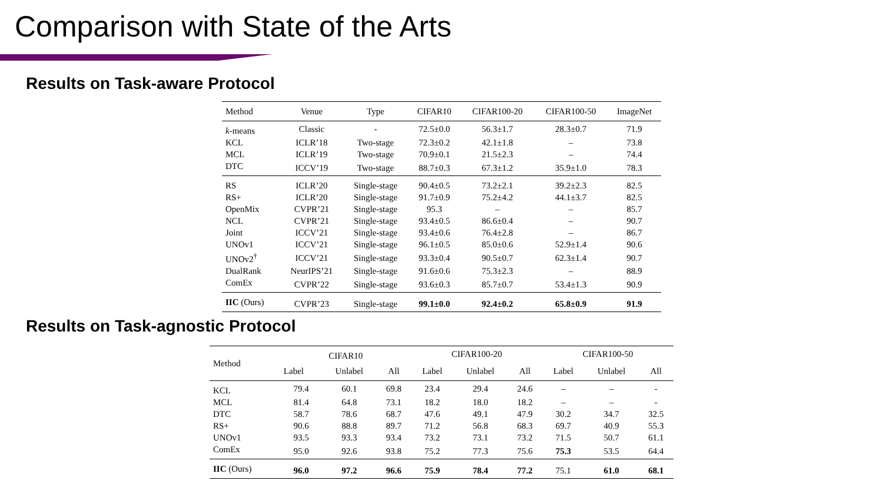Comparison with State of the Arts
Results on Task-aware Protocol
| Method | Venue | Type | CIFAR10 | CIFAR100-20 | CIFAR100-50 | ImageNet |
| --- | --- | --- | --- | --- | --- | --- |
| k -means | Classic | - | 72.5±0.0 | 56.3±1.7 | 28.3±0.7 | 71.9 |
| KCL | ICLR’18 | Two-stage | 72.3±0.2 | 42.1±1.8 | – | 73.8 |
| MCL | ICLR’19 | Two-stage | 70.9±0.1 | 21.5±2.3 | – | 74.4 |
| DTC | ICCV’19 | Two-stage | 88.7±0.3 | 67.3±1.2 | 35.9±1.0 | 78.3 |
| RS | ICLR’20 | Single-stage | 90.4±0.5 | 73.2±2.1 | 39.2±2.3 | 82.5 |
| RS+ | ICLR’20 | Single-stage | 91.7±0.9 | 75.2±4.2 | 44.1±3.7 | 82.5 |
| OpenMix | CVPR’21 | Single-stage | 95.3 | – | – | 85.7 |
| NCL | CVPR’21 | Single-stage | 93.4±0.5 | 86.6±0.4 | – | 90.7 |
| Joint | ICCV’21 | Single-stage | 93.4±0.6 | 76.4±2.8 | – | 86.7 |
| UNOv1 | ICCV’21 | Single-stage | 96.1±0.5 | 85.0±0.6 | 52.9±1.4 | 90.6 |
| UNOv2<sup>†</sup> | ICCV’21 | Single-stage | 93.3±0.4 | 90.5±0.7 | 62.3±1.4 | 90.7 |
| DualRank | NeurIPS’21 | Single-stage | 91.6±0.6 | 75.3±2.3 | – | 88.9 |
| ComEx | CVPR’22 | Single-stage | 93.6±0.3 | 85.7±0.7 | 53.4±1.3 | 90.9 |
| IIC (Ours) | CVPR’23 | Single-stage | 99.1±0.0 | 92.4±0.2 | 65.8±0.9 | 91.9 |
Results on Task-agnostic Protocol
| Method | CIFAR10 | | | CIFAR100-20 | | | CIFAR100-50 | | |
| --- | --- | --- | --- | --- | --- | --- | --- | --- | --- |
| | Label | Unlabel | All | Label | Unlabel | All | Label | Unlabel | All |
| KCL | 79.4 | 60.1 | 69.8 | 23.4 | 29.4 | 24.6 | – | – | - |
| MCL | 81.4 | 64.8 | 73.1 | 18.2 | 18.0 | 18.2 | – | – | - |
| DTC | 58.7 | 78.6 | 68.7 | 47.6 | 49.1 | 47.9 | 30.2 | 34.7 | 32.5 |
| RS+ | 90.6 | 88.8 | 89.7 | 71.2 | 56.8 | 68.3 | 69.7 | 40.9 | 55.3 |
| UNOv1 | 93.5 | 93.3 | 93.4 | 73.2 | 73.1 | 73.2 | 71.5 | 50.7 | 61.1 |
| ComEx | 95.0 | 92.6 | 93.8 | 75.2 | 77.3 | 75.6 | 75.3 | 53.5 | 64.4 |
| IIC (Ours) | 96.0 | 97.2 | 96.6 | 75.9 | 78.4 | 77.2 | 75.1 | 61.0 | 68.1 |